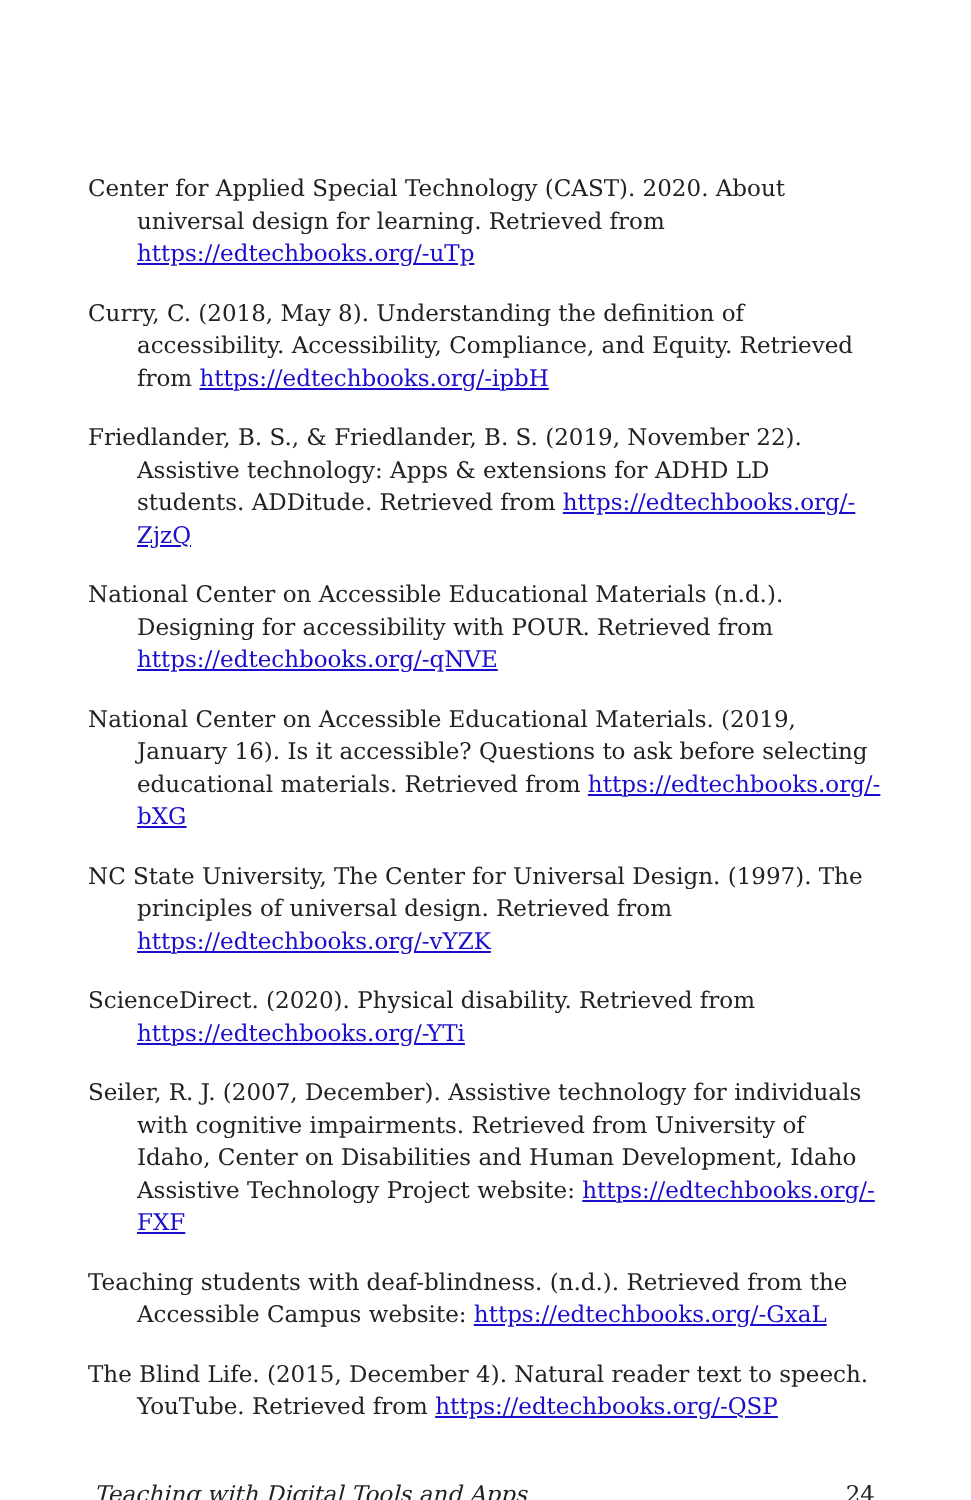Center for Applied Special Technology (CAST). 2020. About universal design for learning. Retrieved from https://edtechbooks.org/-uTp
Curry, C. (2018, May 8). Understanding the definition of accessibility. Accessibility, Compliance, and Equity. Retrieved from https://edtechbooks.org/-ipbH
Friedlander, B. S., & Friedlander, B. S. (2019, November 22). Assistive technology: Apps & extensions for ADHD LD students. ADDitude. Retrieved from https://edtechbooks.org/-ZjzQ
National Center on Accessible Educational Materials (n.d.). Designing for accessibility with POUR. Retrieved from https://edtechbooks.org/-qNVE
National Center on Accessible Educational Materials. (2019, January 16). Is it accessible? Questions to ask before selecting educational materials. Retrieved from https://edtechbooks.org/-bXG
NC State University, The Center for Universal Design. (1997). The principles of universal design. Retrieved from https://edtechbooks.org/-vYZK
ScienceDirect. (2020). Physical disability. Retrieved from https://edtechbooks.org/-YTi
Seiler, R. J. (2007, December). Assistive technology for individuals with cognitive impairments. Retrieved from University of Idaho, Center on Disabilities and Human Development, Idaho Assistive Technology Project website: https://edtechbooks.org/-FXF
Teaching students with deaf-blindness. (n.d.). Retrieved from the Accessible Campus website: https://edtechbooks.org/-GxaL
The Blind Life. (2015, December 4). Natural reader text to speech. YouTube. Retrieved from https://edtechbooks.org/-QSP
Teaching with Digital Tools and Apps 24